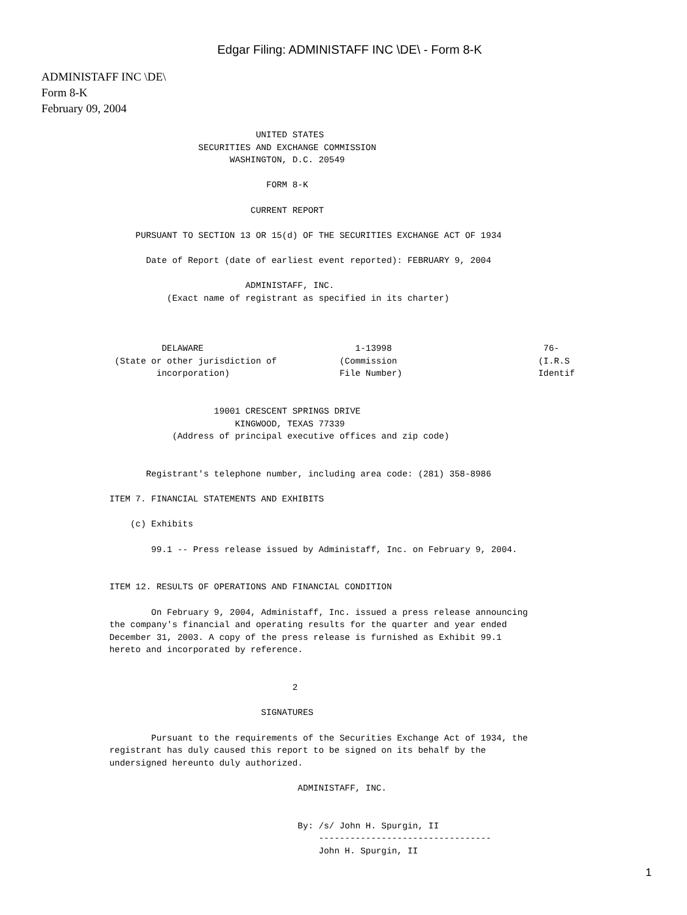Edgar Filing: ADMINISTAFF INC \DE\ - Form 8-K
ADMINISTAFF INC \DE\
Form 8-K
February 09, 2004
                                  UNITED STATES
                       SECURITIES AND EXCHANGE COMMISSION
                             WASHINGTON, D.C. 20549

                                    FORM 8-K

                                 CURRENT REPORT

           PURSUANT TO SECTION 13 OR 15(d) OF THE SECURITIES EXCHANGE ACT OF 1934

             Date of Report (date of earliest event reported): FEBRUARY 9, 2004

                                ADMINISTAFF, INC.
                 (Exact name of registrant as specified in its charter)



                DELAWARE                             1-13998                             76-
       (State or other jurisdiction of            (Commission                           (I.R.S
               incorporation)                     File Number)                          Identif


                          19001 CRESCENT SPRINGS DRIVE
                              KINGWOOD, TEXAS 77339
                  (Address of principal executive offices and zip code)


             Registrant's telephone number, including area code: (281) 358-8986

      ITEM 7. FINANCIAL STATEMENTS AND EXHIBITS

          (c) Exhibits

              99.1 -- Press release issued by Administaff, Inc. on February 9, 2004.


      ITEM 12. RESULTS OF OPERATIONS AND FINANCIAL CONDITION

              On February 9, 2004, Administaff, Inc. issued a press release announcing
      the company's financial and operating results for the quarter and year ended
      December 31, 2003. A copy of the press release is furnished as Exhibit 99.1
      hereto and incorporated by reference.


                                         2

                                   SIGNATURES

              Pursuant to the requirements of the Securities Exchange Act of 1934, the
      registrant has duly caused this report to be signed on its behalf by the
      undersigned hereunto duly authorized.

                                          ADMINISTAFF, INC.


                                          By: /s/ John H. Spurgin, II
                                              ---------------------------------
                                              John H. Spurgin, II
1